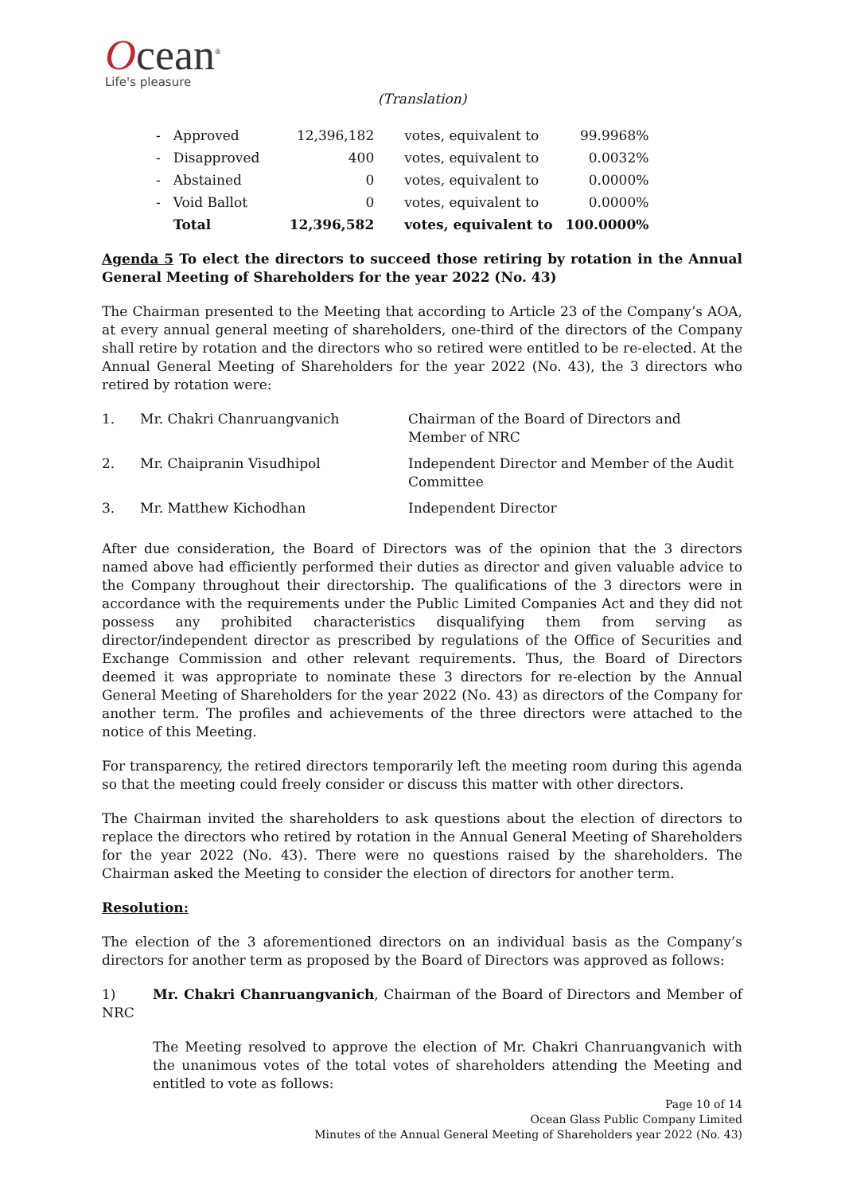Ocean<sup>®</sup>
Life's pleasure
(Translation)
| - | Approved | 12,396,182 | votes, equivalent to | 99.9968% |
| - | Disapproved | 400 | votes, equivalent to | 0.0032% |
| - | Abstained | 0 | votes, equivalent to | 0.0000% |
| - | Void Ballot | 0 | votes, equivalent to | 0.0000% |
| | Total | 12,396,582 | votes, equivalent to | 100.0000% |
Agenda 5 To elect the directors to succeed those retiring by rotation in the Annual General Meeting of Shareholders for the year 2022 (No. 43)
The Chairman presented to the Meeting that according to Article 23 of the Company’s AOA, at every annual general meeting of shareholders, one-third of the directors of the Company shall retire by rotation and the directors who so retired were entitled to be re-elected. At the Annual General Meeting of Shareholders for the year 2022 (No. 43), the 3 directors who retired by rotation were:
| 1. | Mr. Chakri Chanruangvanich | Chairman of the Board of Directors and Member of NRC |
| 2. | Mr. Chaipranin Visudhipol | Independent Director and Member of the Audit Committee |
| 3. | Mr. Matthew Kichodhan | Independent Director |
After due consideration, the Board of Directors was of the opinion that the 3 directors named above had efficiently performed their duties as director and given valuable advice to the Company throughout their directorship. The qualifications of the 3 directors were in accordance with the requirements under the Public Limited Companies Act and they did not possess any prohibited characteristics disqualifying them from serving as director/independent director as prescribed by regulations of the Office of Securities and Exchange Commission and other relevant requirements. Thus, the Board of Directors deemed it was appropriate to nominate these 3 directors for re-election by the Annual General Meeting of Shareholders for the year 2022 (No. 43) as directors of the Company for another term. The profiles and achievements of the three directors were attached to the notice of this Meeting.
For transparency, the retired directors temporarily left the meeting room during this agenda so that the meeting could freely consider or discuss this matter with other directors.
The Chairman invited the shareholders to ask questions about the election of directors to replace the directors who retired by rotation in the Annual General Meeting of Shareholders for the year 2022 (No. 43). There were no questions raised by the shareholders. The Chairman asked the Meeting to consider the election of directors for another term.
Resolution:
The election of the 3 aforementioned directors on an individual basis as the Company’s directors for another term as proposed by the Board of Directors was approved as follows:
1) Mr. Chakri Chanruangvanich, Chairman of the Board of Directors and Member of NRC
The Meeting resolved to approve the election of Mr. Chakri Chanruangvanich with the unanimous votes of the total votes of shareholders attending the Meeting and entitled to vote as follows:
Page 10 of 14
Ocean Glass Public Company Limited
Minutes of the Annual General Meeting of Shareholders year 2022 (No. 43)